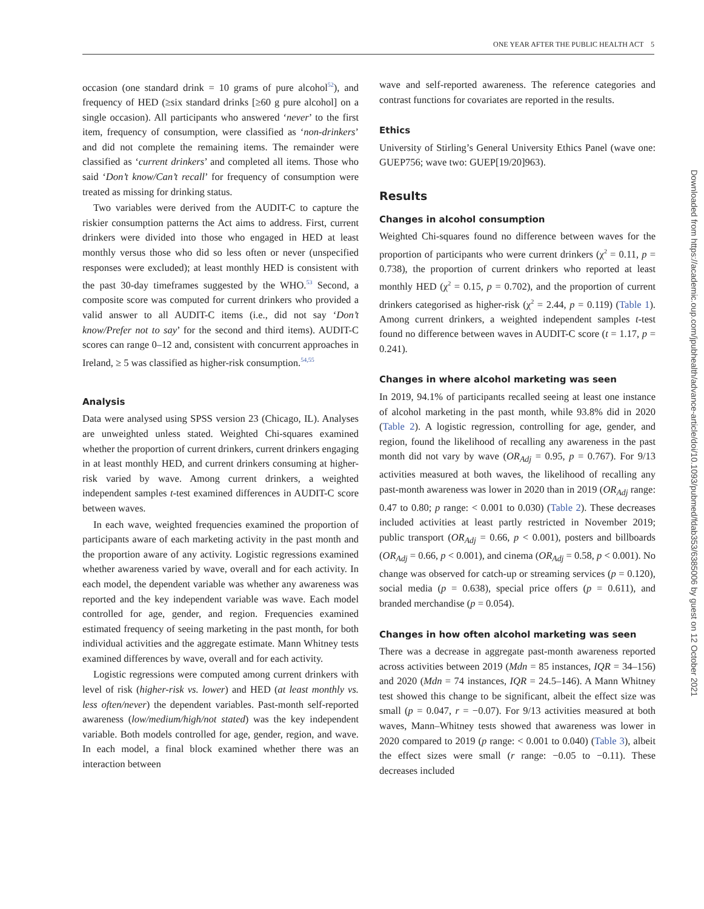ONE YEAR AFTER THE PUBLIC HEALTH ACT 5
occasion (one standard drink = 10 grams of pure alcohol<sup>52</sup>), and frequency of HED (≥six standard drinks [≥60 g pure alcohol] on a single occasion). All participants who answered ‘never’ to the first item, frequency of consumption, were classified as ‘non-drinkers’ and did not complete the remaining items. The remainder were classified as ‘current drinkers’ and completed all items. Those who said ‘Don’t know/Can’t recall’ for frequency of consumption were treated as missing for drinking status.
Two variables were derived from the AUDIT-C to capture the riskier consumption patterns the Act aims to address. First, current drinkers were divided into those who engaged in HED at least monthly versus those who did so less often or never (unspecified responses were excluded); at least monthly HED is consistent with the past 30-day timeframes suggested by the WHO.<sup>53</sup> Second, a composite score was computed for current drinkers who provided a valid answer to all AUDIT-C items (i.e., did not say ‘Don’t know/Prefer not to say’ for the second and third items). AUDIT-C scores can range 0–12 and, consistent with concurrent approaches in Ireland, ≥ 5 was classified as higher-risk consumption.<sup>54,55</sup>
Analysis
Data were analysed using SPSS version 23 (Chicago, IL). Analyses are unweighted unless stated. Weighted Chi-squares examined whether the proportion of current drinkers, current drinkers engaging in at least monthly HED, and current drinkers consuming at higher-risk varied by wave. Among current drinkers, a weighted independent samples t-test examined differences in AUDIT-C score between waves.
In each wave, weighted frequencies examined the proportion of participants aware of each marketing activity in the past month and the proportion aware of any activity. Logistic regressions examined whether awareness varied by wave, overall and for each activity. In each model, the dependent variable was whether any awareness was reported and the key independent variable was wave. Each model controlled for age, gender, and region. Frequencies examined estimated frequency of seeing marketing in the past month, for both individual activities and the aggregate estimate. Mann Whitney tests examined differences by wave, overall and for each activity.
Logistic regressions were computed among current drinkers with level of risk (higher-risk vs. lower) and HED (at least monthly vs. less often/never) the dependent variables. Past-month self-reported awareness (low/medium/high/not stated) was the key independent variable. Both models controlled for age, gender, region, and wave. In each model, a final block examined whether there was an interaction between
wave and self-reported awareness. The reference categories and contrast functions for covariates are reported in the results.
Ethics
University of Stirling’s General University Ethics Panel (wave one: GUEP756; wave two: GUEP[19/20]963).
Results
Changes in alcohol consumption
Weighted Chi-squares found no difference between waves for the proportion of participants who were current drinkers (χ<sup>2</sup> = 0.11, p = 0.738), the proportion of current drinkers who reported at least monthly HED (χ<sup>2</sup> = 0.15, p = 0.702), and the proportion of current drinkers categorised as higher-risk (χ<sup>2</sup> = 2.44, p = 0.119) (Table 1). Among current drinkers, a weighted independent samples t-test found no difference between waves in AUDIT-C score (t = 1.17, p = 0.241).
Changes in where alcohol marketing was seen
In 2019, 94.1% of participants recalled seeing at least one instance of alcohol marketing in the past month, while 93.8% did in 2020 (Table 2). A logistic regression, controlling for age, gender, and region, found the likelihood of recalling any awareness in the past month did not vary by wave (OR<sub>Adj</sub> = 0.95, p = 0.767). For 9/13 activities measured at both waves, the likelihood of recalling any past-month awareness was lower in 2020 than in 2019 (OR<sub>Adj</sub> range: 0.47 to 0.80; p range: < 0.001 to 0.030) (Table 2). These decreases included activities at least partly restricted in November 2019; public transport (OR<sub>Adj</sub> = 0.66, p < 0.001), posters and billboards (OR<sub>Adj</sub> = 0.66, p < 0.001), and cinema (OR<sub>Adj</sub> = 0.58, p < 0.001). No change was observed for catch-up or streaming services (p = 0.120), social media (p = 0.638), special price offers (p = 0.611), and branded merchandise (p = 0.054).
Changes in how often alcohol marketing was seen
There was a decrease in aggregate past-month awareness reported across activities between 2019 (Mdn = 85 instances, IQR = 34–156) and 2020 (Mdn = 74 instances, IQR = 24.5–146). A Mann Whitney test showed this change to be significant, albeit the effect size was small (p = 0.047, r = −0.07). For 9/13 activities measured at both waves, Mann–Whitney tests showed that awareness was lower in 2020 compared to 2019 (p range: < 0.001 to 0.040) (Table 3), albeit the effect sizes were small (r range: −0.05 to −0.11). These decreases included
Downloaded from https://academic.oup.com/jpubhealth/advance-article/doi/10.1093/pubmed/fdab353/6385006 by guest on 12 October 2021